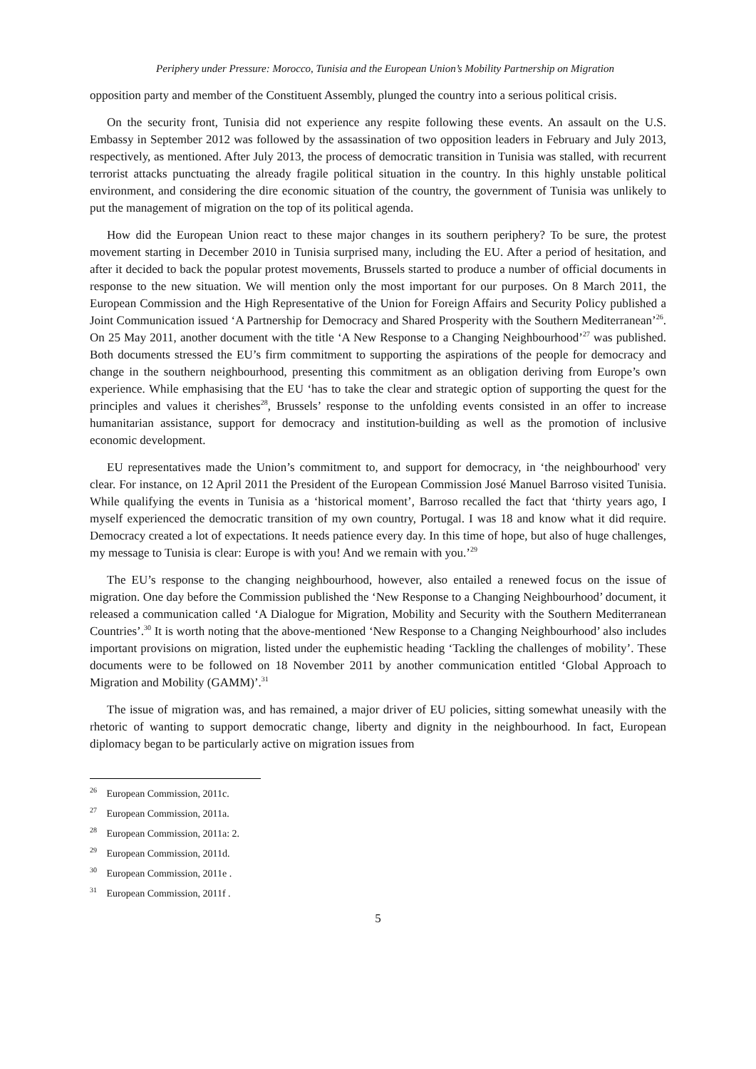Periphery under Pressure: Morocco, Tunisia and the European Union’s Mobility Partnership on Migration
opposition party and member of the Constituent Assembly, plunged the country into a serious political crisis.
On the security front, Tunisia did not experience any respite following these events. An assault on the U.S. Embassy in September 2012 was followed by the assassination of two opposition leaders in February and July 2013, respectively, as mentioned. After July 2013, the process of democratic transition in Tunisia was stalled, with recurrent terrorist attacks punctuating the already fragile political situation in the country. In this highly unstable political environment, and considering the dire economic situation of the country, the government of Tunisia was unlikely to put the management of migration on the top of its political agenda.
How did the European Union react to these major changes in its southern periphery? To be sure, the protest movement starting in December 2010 in Tunisia surprised many, including the EU. After a period of hesitation, and after it decided to back the popular protest movements, Brussels started to produce a number of official documents in response to the new situation. We will mention only the most important for our purposes. On 8 March 2011, the European Commission and the High Representative of the Union for Foreign Affairs and Security Policy published a Joint Communication issued ‘A Partnership for Democracy and Shared Prosperity with the Southern Mediterranean’<sup>26</sup>. On 25 May 2011, another document with the title ‘A New Response to a Changing Neighbourhood’<sup>27</sup> was published. Both documents stressed the EU’s firm commitment to supporting the aspirations of the people for democracy and change in the southern neighbourhood, presenting this commitment as an obligation deriving from Europe’s own experience. While emphasising that the EU ‘has to take the clear and strategic option of supporting the quest for the principles and values it cherishes<sup>28</sup>, Brussels’ response to the unfolding events consisted in an offer to increase humanitarian assistance, support for democracy and institution-building as well as the promotion of inclusive economic development.
EU representatives made the Union’s commitment to, and support for democracy, in ‘the neighbourhood' very clear. For instance, on 12 April 2011 the President of the European Commission José Manuel Barroso visited Tunisia. While qualifying the events in Tunisia as a ‘historical moment’, Barroso recalled the fact that ‘thirty years ago, I myself experienced the democratic transition of my own country, Portugal. I was 18 and know what it did require. Democracy created a lot of expectations. It needs patience every day. In this time of hope, but also of huge challenges, my message to Tunisia is clear: Europe is with you! And we remain with you.’<sup>29</sup>
The EU’s response to the changing neighbourhood, however, also entailed a renewed focus on the issue of migration. One day before the Commission published the ‘New Response to a Changing Neighbourhood’ document, it released a communication called ‘A Dialogue for Migration, Mobility and Security with the Southern Mediterranean Countries’.<sup>30</sup> It is worth noting that the above-mentioned ‘New Response to a Changing Neighbourhood’ also includes important provisions on migration, listed under the euphemistic heading ‘Tackling the challenges of mobility’. These documents were to be followed on 18 November 2011 by another communication entitled ‘Global Approach to Migration and Mobility (GAMM)’.<sup>31</sup>
The issue of migration was, and has remained, a major driver of EU policies, sitting somewhat uneasily with the rhetoric of wanting to support democratic change, liberty and dignity in the neighbourhood. In fact, European diplomacy began to be particularly active on migration issues from
<sup>26</sup> European Commission, 2011c.
<sup>27</sup> European Commission, 2011a.
<sup>28</sup> European Commission, 2011a: 2.
<sup>29</sup> European Commission, 2011d.
<sup>30</sup> European Commission, 2011e .
<sup>31</sup> European Commission, 2011f .
5